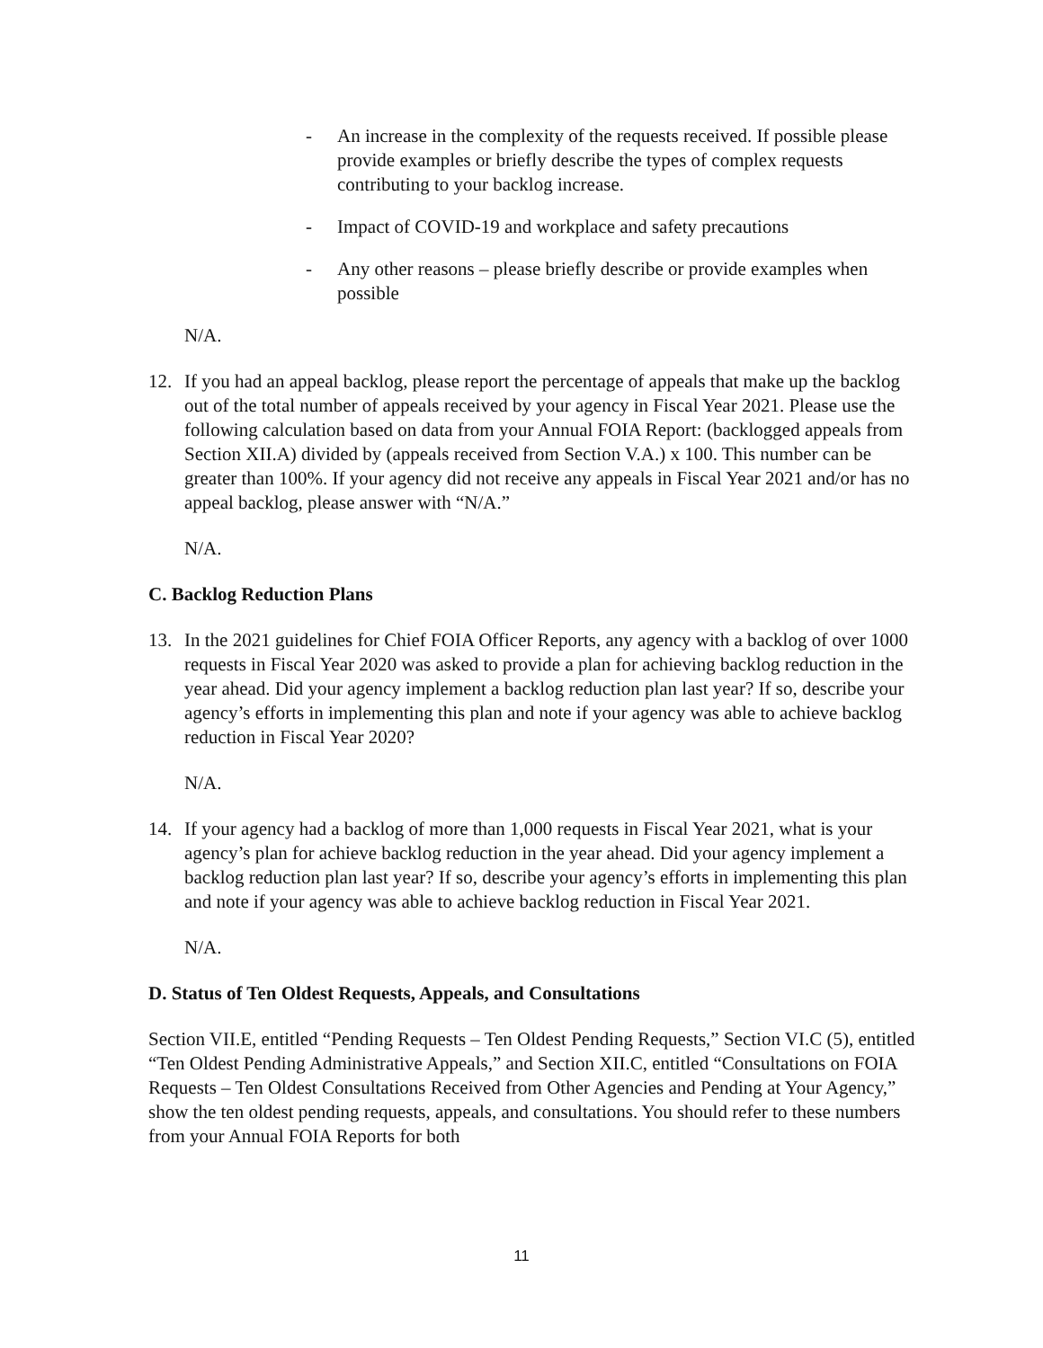- An increase in the complexity of the requests received. If possible please provide examples or briefly describe the types of complex requests contributing to your backlog increase.
- Impact of COVID-19 and workplace and safety precautions
- Any other reasons – please briefly describe or provide examples when possible
N/A.
12. If you had an appeal backlog, please report the percentage of appeals that make up the backlog out of the total number of appeals received by your agency in Fiscal Year 2021. Please use the following calculation based on data from your Annual FOIA Report: (backlogged appeals from Section XII.A) divided by (appeals received from Section V.A.) x 100. This number can be greater than 100%. If your agency did not receive any appeals in Fiscal Year 2021 and/or has no appeal backlog, please answer with “N/A.”
N/A.
C. Backlog Reduction Plans
13. In the 2021 guidelines for Chief FOIA Officer Reports, any agency with a backlog of over 1000 requests in Fiscal Year 2020 was asked to provide a plan for achieving backlog reduction in the year ahead. Did your agency implement a backlog reduction plan last year? If so, describe your agency’s efforts in implementing this plan and note if your agency was able to achieve backlog reduction in Fiscal Year 2020?
N/A.
14. If your agency had a backlog of more than 1,000 requests in Fiscal Year 2021, what is your agency’s plan for achieve backlog reduction in the year ahead. Did your agency implement a backlog reduction plan last year? If so, describe your agency’s efforts in implementing this plan and note if your agency was able to achieve backlog reduction in Fiscal Year 2021.
N/A.
D. Status of Ten Oldest Requests, Appeals, and Consultations
Section VII.E, entitled “Pending Requests – Ten Oldest Pending Requests,” Section VI.C (5), entitled “Ten Oldest Pending Administrative Appeals,” and Section XII.C, entitled “Consultations on FOIA Requests – Ten Oldest Consultations Received from Other Agencies and Pending at Your Agency,” show the ten oldest pending requests, appeals, and consultations. You should refer to these numbers from your Annual FOIA Reports for both
11